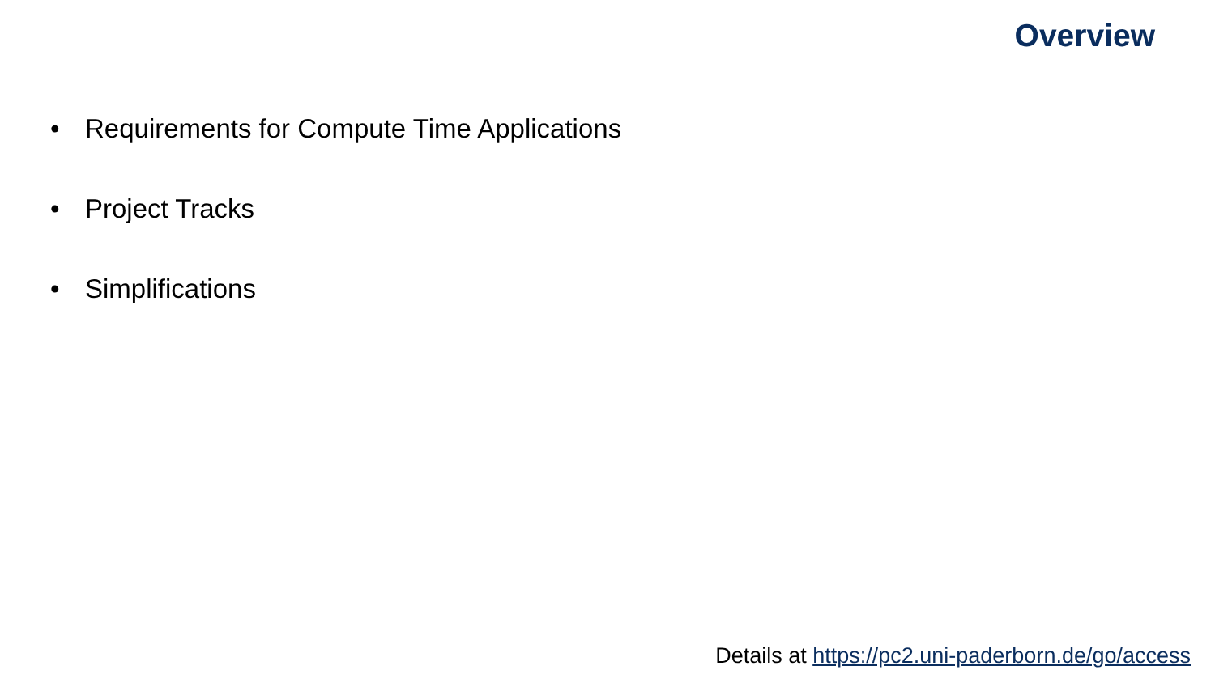Overview
• Requirements for Compute Time Applications
• Project Tracks
• Simplifications
Details at https://pc2.uni-paderborn.de/go/access